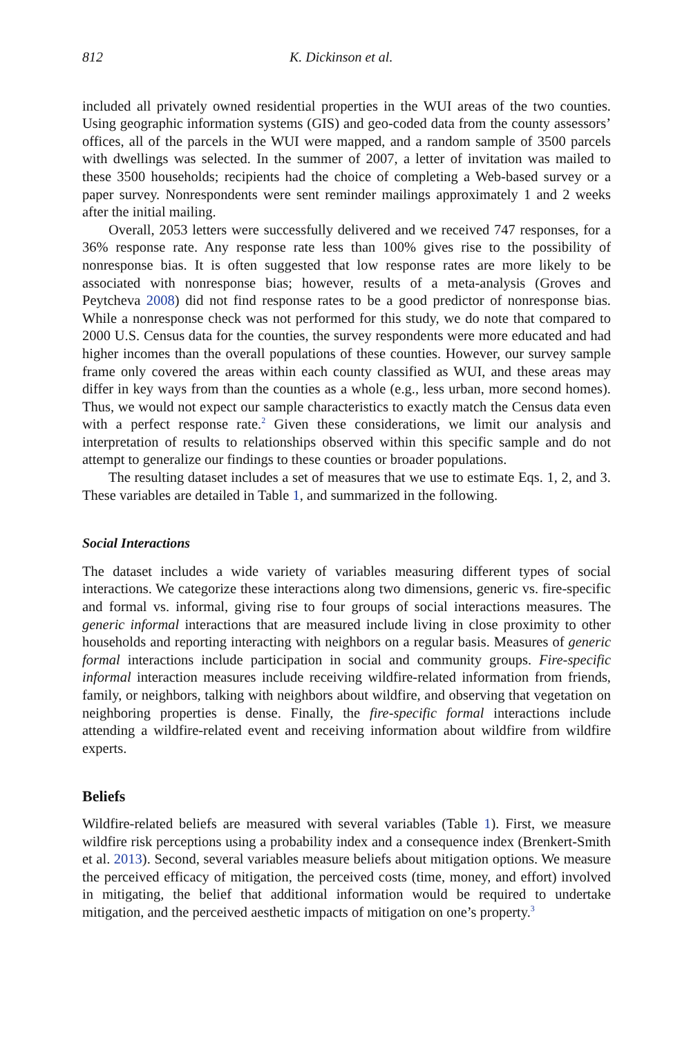812 K. Dickinson et al.
included all privately owned residential properties in the WUI areas of the two counties. Using geographic information systems (GIS) and geo-coded data from the county assessors’ offices, all of the parcels in the WUI were mapped, and a random sample of 3500 parcels with dwellings was selected. In the summer of 2007, a letter of invitation was mailed to these 3500 households; recipients had the choice of completing a Web-based survey or a paper survey. Nonrespondents were sent reminder mailings approximately 1 and 2 weeks after the initial mailing.
Overall, 2053 letters were successfully delivered and we received 747 responses, for a 36% response rate. Any response rate less than 100% gives rise to the possibility of nonresponse bias. It is often suggested that low response rates are more likely to be associated with nonresponse bias; however, results of a meta-analysis (Groves and Peytcheva 2008) did not find response rates to be a good predictor of nonresponse bias. While a nonresponse check was not performed for this study, we do note that compared to 2000 U.S. Census data for the counties, the survey respondents were more educated and had higher incomes than the overall populations of these counties. However, our survey sample frame only covered the areas within each county classified as WUI, and these areas may differ in key ways from than the counties as a whole (e.g., less urban, more second homes). Thus, we would not expect our sample characteristics to exactly match the Census data even with a perfect response rate.<sup>2</sup> Given these considerations, we limit our analysis and interpretation of results to relationships observed within this specific sample and do not attempt to generalize our findings to these counties or broader populations.
The resulting dataset includes a set of measures that we use to estimate Eqs. 1, 2, and 3. These variables are detailed in Table 1, and summarized in the following.
Social Interactions
The dataset includes a wide variety of variables measuring different types of social interactions. We categorize these interactions along two dimensions, generic vs. fire-specific and formal vs. informal, giving rise to four groups of social interactions measures. The generic informal interactions that are measured include living in close proximity to other households and reporting interacting with neighbors on a regular basis. Measures of generic formal interactions include participation in social and community groups. Fire-specific informal interaction measures include receiving wildfire-related information from friends, family, or neighbors, talking with neighbors about wildfire, and observing that vegetation on neighboring properties is dense. Finally, the fire-specific formal interactions include attending a wildfire-related event and receiving information about wildfire from wildfire experts.
Beliefs
Wildfire-related beliefs are measured with several variables (Table 1). First, we measure wildfire risk perceptions using a probability index and a consequence index (Brenkert-Smith et al. 2013). Second, several variables measure beliefs about mitigation options. We measure the perceived efficacy of mitigation, the perceived costs (time, money, and effort) involved in mitigating, the belief that additional information would be required to undertake mitigation, and the perceived aesthetic impacts of mitigation on one’s property.<sup>3</sup>